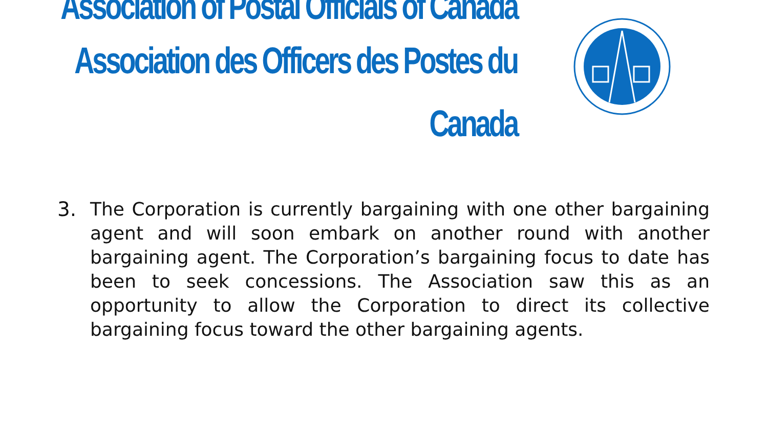Association of Postal Officials of Canada
Association des Officers des Postes du Canada
3. The Corporation is currently bargaining with one other bargaining agent and will soon embark on another round with another bargaining agent. The Corporation’s bargaining focus to date has been to seek concessions. The Association saw this as an opportunity to allow the Corporation to direct its collective bargaining focus toward the other bargaining agents.